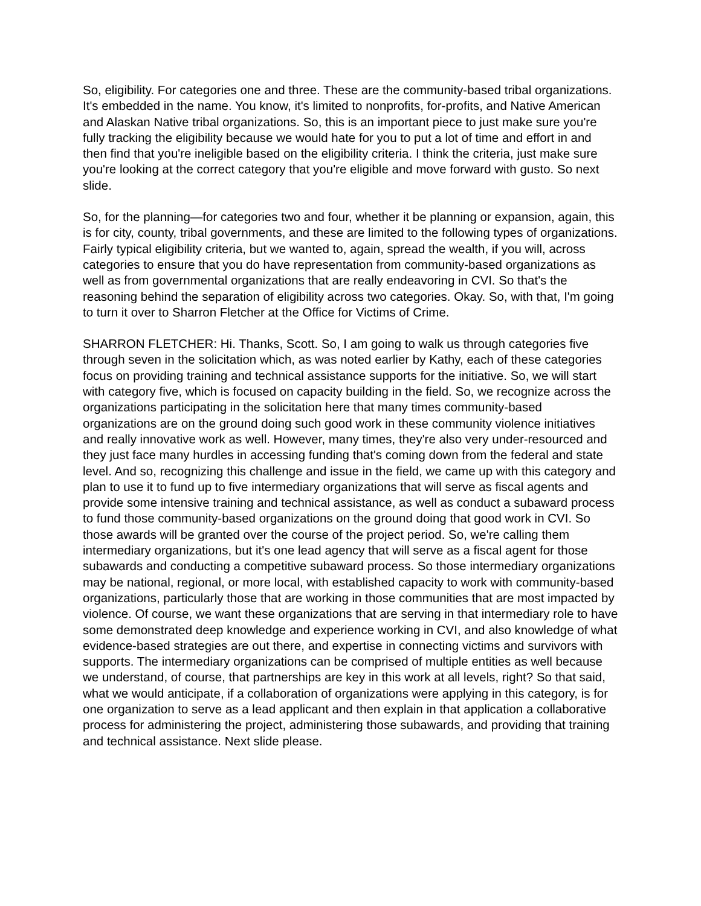So, eligibility. For categories one and three. These are the community-based tribal organizations. It's embedded in the name. You know, it's limited to nonprofits, for-profits, and Native American and Alaskan Native tribal organizations. So, this is an important piece to just make sure you're fully tracking the eligibility because we would hate for you to put a lot of time and effort in and then find that you're ineligible based on the eligibility criteria. I think the criteria, just make sure you're looking at the correct category that you're eligible and move forward with gusto. So next slide.
So, for the planning—for categories two and four, whether it be planning or expansion, again, this is for city, county, tribal governments, and these are limited to the following types of organizations. Fairly typical eligibility criteria, but we wanted to, again, spread the wealth, if you will, across categories to ensure that you do have representation from community-based organizations as well as from governmental organizations that are really endeavoring in CVI. So that's the reasoning behind the separation of eligibility across two categories. Okay. So, with that, I'm going to turn it over to Sharron Fletcher at the Office for Victims of Crime.
SHARRON FLETCHER: Hi. Thanks, Scott. So, I am going to walk us through categories five through seven in the solicitation which, as was noted earlier by Kathy, each of these categories focus on providing training and technical assistance supports for the initiative. So, we will start with category five, which is focused on capacity building in the field. So, we recognize across the organizations participating in the solicitation here that many times community-based organizations are on the ground doing such good work in these community violence initiatives and really innovative work as well. However, many times, they're also very under-resourced and they just face many hurdles in accessing funding that's coming down from the federal and state level. And so, recognizing this challenge and issue in the field, we came up with this category and plan to use it to fund up to five intermediary organizations that will serve as fiscal agents and provide some intensive training and technical assistance, as well as conduct a subaward process to fund those community-based organizations on the ground doing that good work in CVI. So those awards will be granted over the course of the project period. So, we're calling them intermediary organizations, but it's one lead agency that will serve as a fiscal agent for those subawards and conducting a competitive subaward process. So those intermediary organizations may be national, regional, or more local, with established capacity to work with community-based organizations, particularly those that are working in those communities that are most impacted by violence. Of course, we want these organizations that are serving in that intermediary role to have some demonstrated deep knowledge and experience working in CVI, and also knowledge of what evidence-based strategies are out there, and expertise in connecting victims and survivors with supports. The intermediary organizations can be comprised of multiple entities as well because we understand, of course, that partnerships are key in this work at all levels, right? So that said, what we would anticipate, if a collaboration of organizations were applying in this category, is for one organization to serve as a lead applicant and then explain in that application a collaborative process for administering the project, administering those subawards, and providing that training and technical assistance. Next slide please.